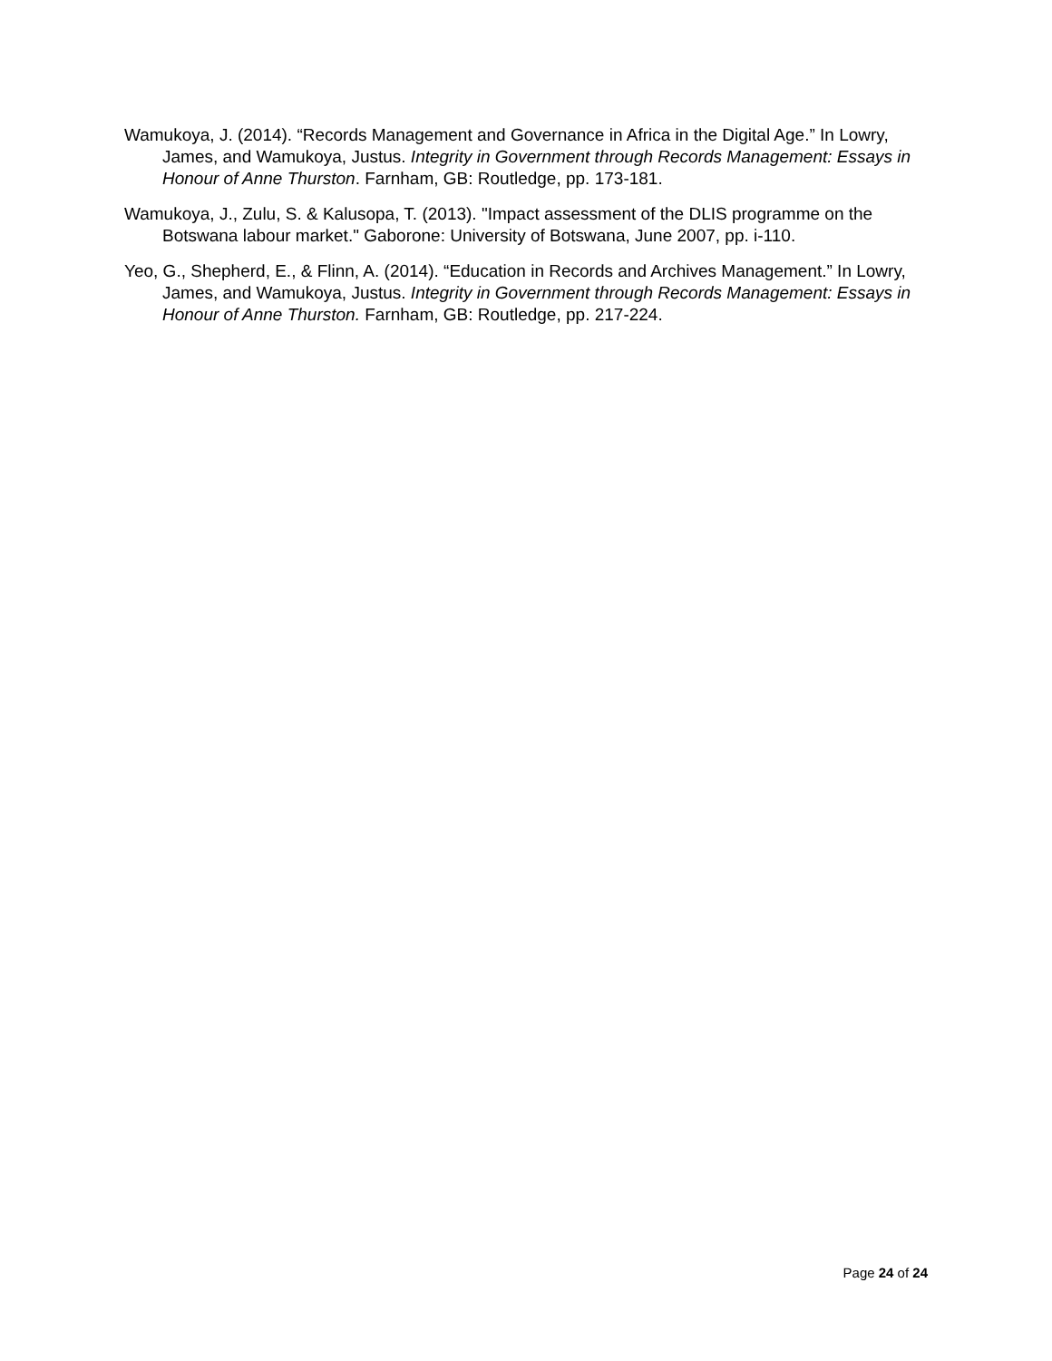Wamukoya, J. (2014). “Records Management and Governance in Africa in the Digital Age.” In Lowry, James, and Wamukoya, Justus. Integrity in Government through Records Management: Essays in Honour of Anne Thurston. Farnham, GB: Routledge, pp. 173-181.
Wamukoya, J., Zulu, S. & Kalusopa, T. (2013). "Impact assessment of the DLIS programme on the Botswana labour market." Gaborone: University of Botswana, June 2007, pp. i-110.
Yeo, G., Shepherd, E., & Flinn, A. (2014). “Education in Records and Archives Management.” In Lowry, James, and Wamukoya, Justus. Integrity in Government through Records Management: Essays in Honour of Anne Thurston. Farnham, GB: Routledge, pp. 217-224.
Page 24 of 24